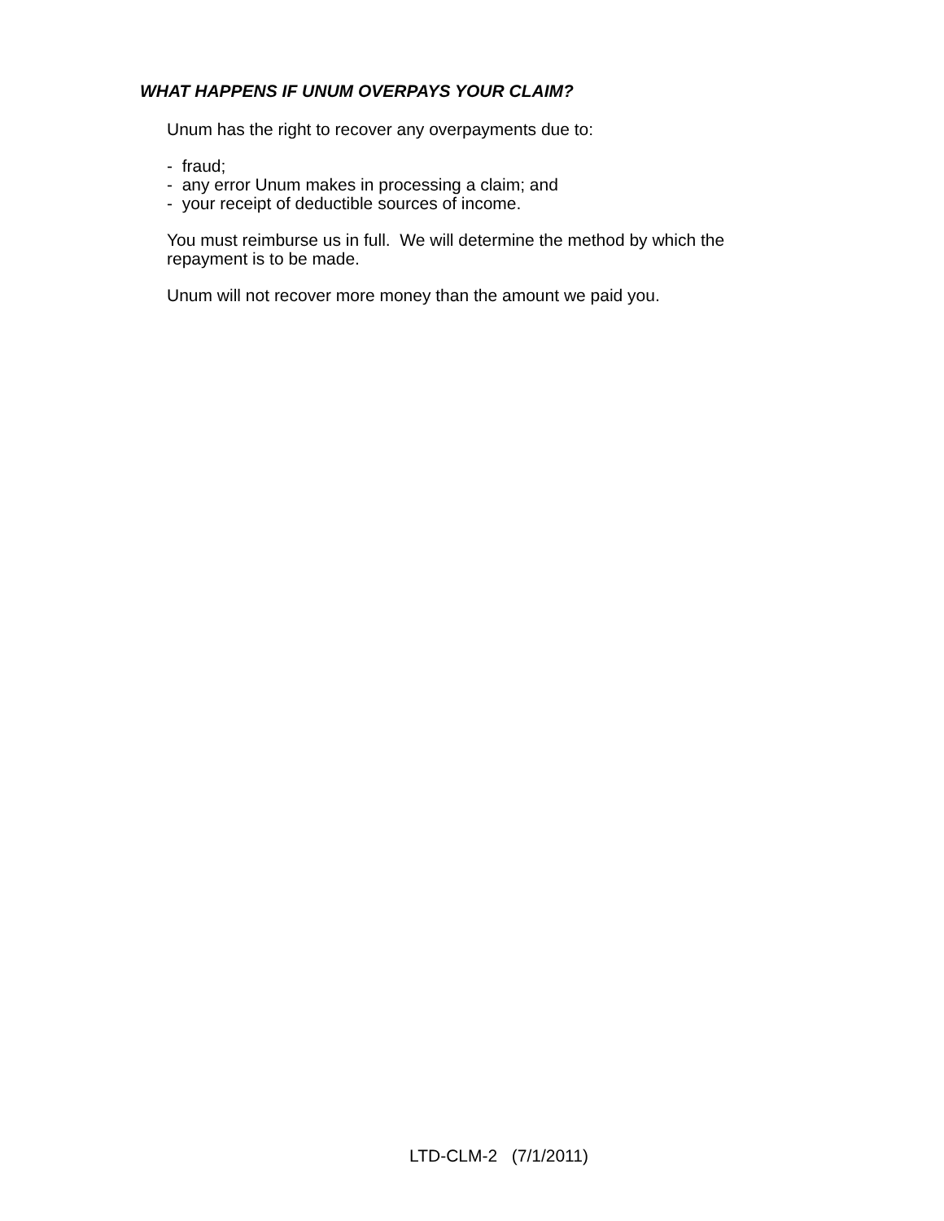WHAT HAPPENS IF UNUM OVERPAYS YOUR CLAIM?
Unum has the right to recover any overpayments due to:
- fraud;
- any error Unum makes in processing a claim; and
- your receipt of deductible sources of income.
You must reimburse us in full. We will determine the method by which the repayment is to be made.
Unum will not recover more money than the amount we paid you.
LTD-CLM-2 (7/1/2011)